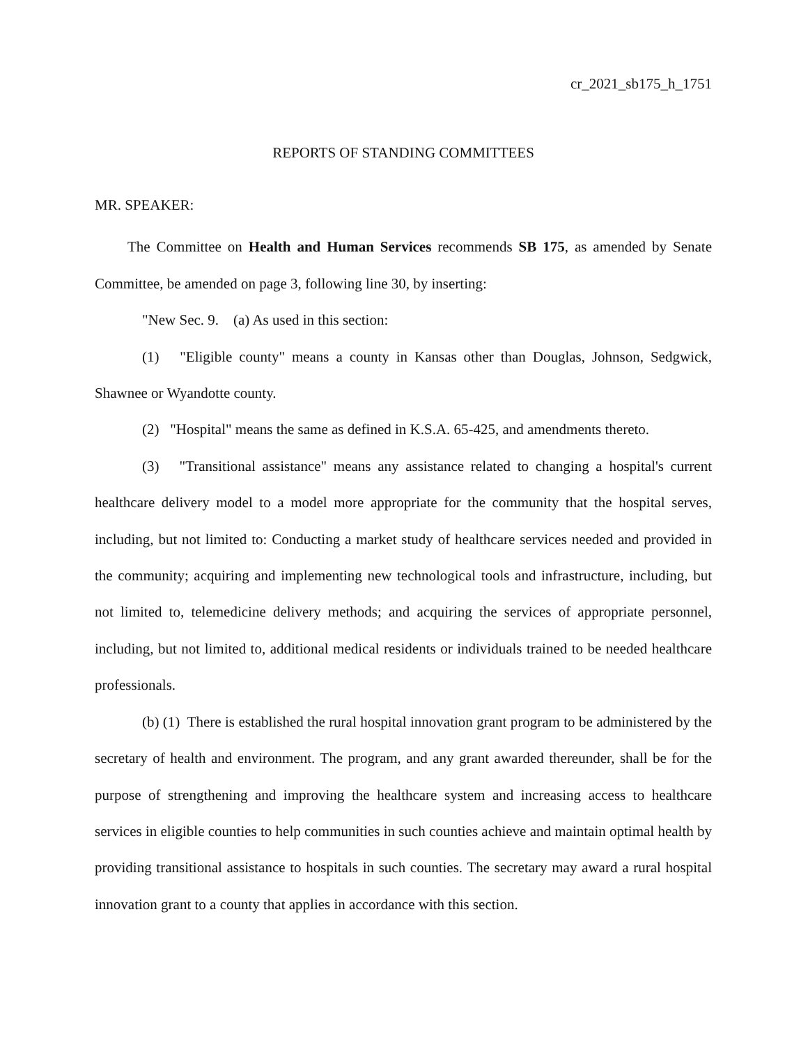cr_2021_sb175_h_1751
REPORTS OF STANDING COMMITTEES
MR. SPEAKER:
The Committee on Health and Human Services recommends SB 175, as amended by Senate Committee, be amended on page 3, following line 30, by inserting:
"New Sec. 9. (a) As used in this section:
(1) "Eligible county" means a county in Kansas other than Douglas, Johnson, Sedgwick, Shawnee or Wyandotte county.
(2) "Hospital" means the same as defined in K.S.A. 65-425, and amendments thereto.
(3) "Transitional assistance" means any assistance related to changing a hospital's current healthcare delivery model to a model more appropriate for the community that the hospital serves, including, but not limited to: Conducting a market study of healthcare services needed and provided in the community; acquiring and implementing new technological tools and infrastructure, including, but not limited to, telemedicine delivery methods; and acquiring the services of appropriate personnel, including, but not limited to, additional medical residents or individuals trained to be needed healthcare professionals.
(b) (1) There is established the rural hospital innovation grant program to be administered by the secretary of health and environment. The program, and any grant awarded thereunder, shall be for the purpose of strengthening and improving the healthcare system and increasing access to healthcare services in eligible counties to help communities in such counties achieve and maintain optimal health by providing transitional assistance to hospitals in such counties. The secretary may award a rural hospital innovation grant to a county that applies in accordance with this section.